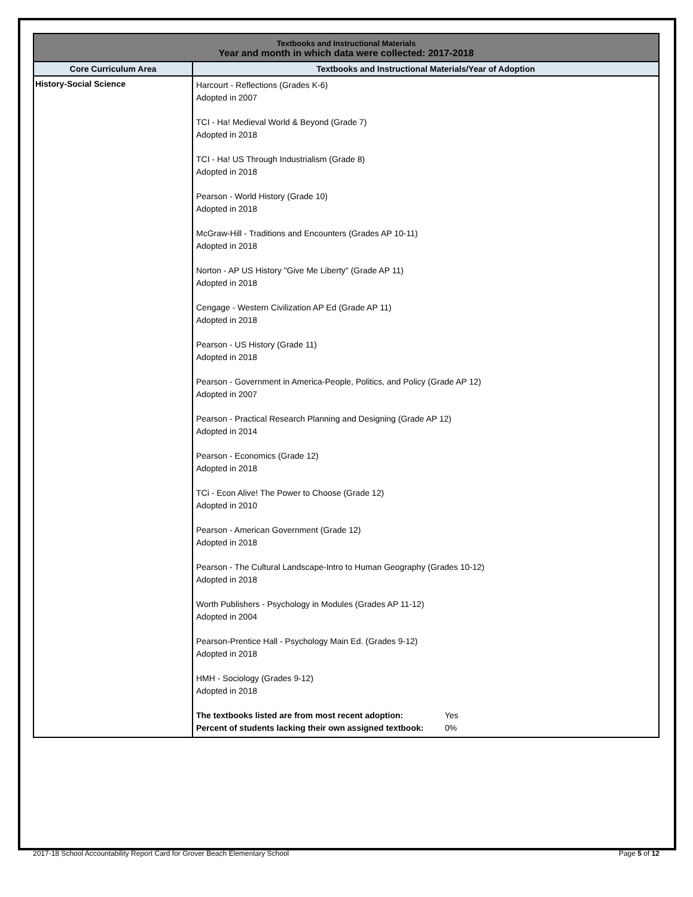| Textbooks and Instructional Materials Year and month in which data were collected: 2017-2018 | |
| Core Curriculum Area | Textbooks and Instructional Materials/Year of Adoption |
| History-Social Science | Harcourt - Reflections (Grades K-6) Adopted in 2007 TCI - Ha! Medieval World & Beyond (Grade 7) Adopted in 2018 TCI - Ha! US Through Industrialism (Grade 8) Adopted in 2018 Pearson - World History (Grade 10) Adopted in 2018 McGraw-Hill - Traditions and Encounters (Grades AP 10-11) Adopted in 2018 Norton - AP US History "Give Me Liberty" (Grade AP 11) Adopted in 2018 Cengage - Western Civilization AP Ed (Grade AP 11) Adopted in 2018 Pearson - US History (Grade 11) Adopted in 2018 Pearson - Government in America-People, Politics, and Policy (Grade AP 12) Adopted in 2007 Pearson - Practical Research Planning and Designing (Grade AP 12) Adopted in 2014 Pearson - Economics (Grade 12) Adopted in 2018 TCi - Econ Alive! The Power to Choose (Grade 12) Adopted in 2010 Pearson - American Government (Grade 12) Adopted in 2018 Pearson - The Cultural Landscape-Intro to Human Geography (Grades 10-12) Adopted in 2018 Worth Publishers - Psychology in Modules (Grades AP 11-12) Adopted in 2004 Pearson-Prentice Hall - Psychology Main Ed. (Grades 9-12) Adopted in 2018 HMH - Sociology (Grades 9-12) Adopted in 2018 The textbooks listed are from most recent adoption: Yes Percent of students lacking their own assigned textbook: 0% |
2017-18 School Accountability Report Card for Grover Beach Elementary School Page 5 of 12